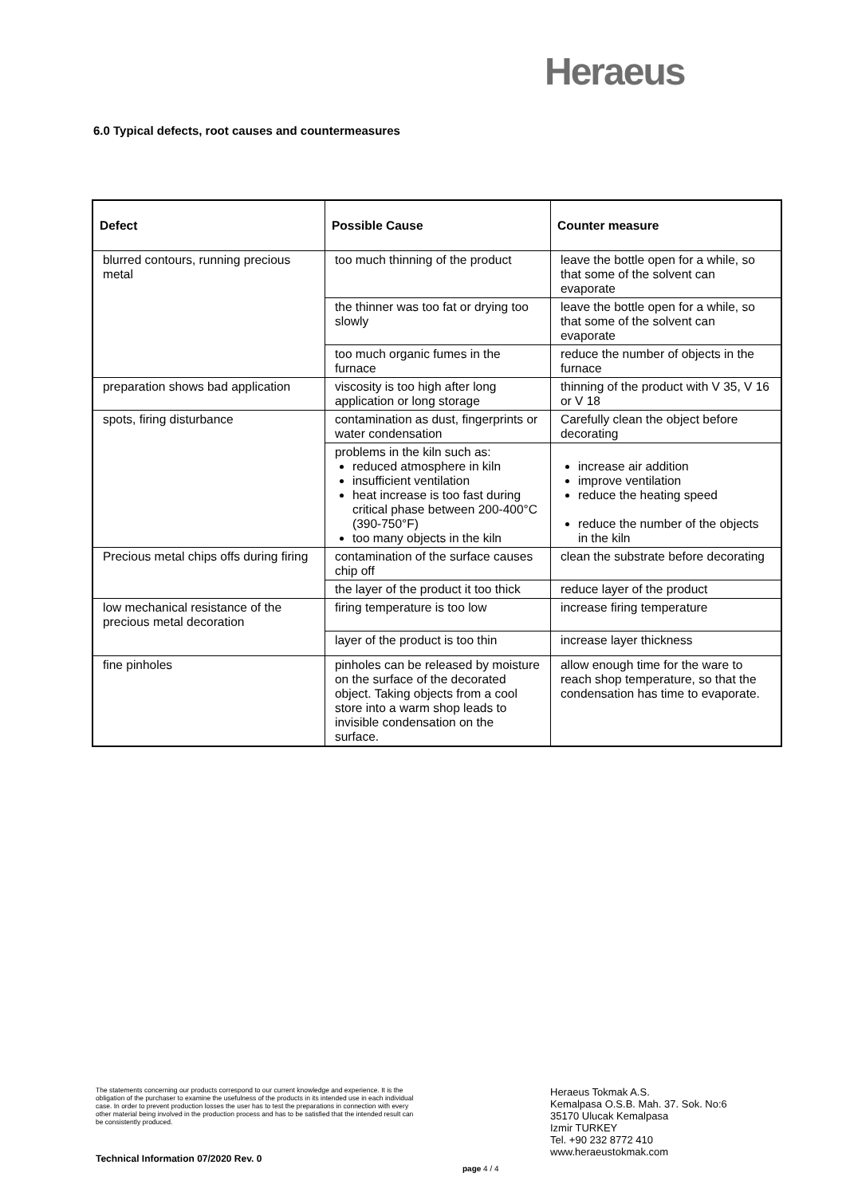Heraeus
6.0 Typical defects, root causes and countermeasures
| Defect | Possible Cause | Counter measure |
| --- | --- | --- |
| blurred contours, running precious metal | too much thinning of the product | leave the bottle open for a while, so that some of the solvent can evaporate |
| | the thinner was too fat or drying too slowly | leave the bottle open for a while, so that some of the solvent can evaporate |
| | too much organic fumes in the furnace | reduce the number of objects in the furnace |
| preparation shows bad application | viscosity is too high after long application or long storage | thinning of the product with V 35, V 16 or V 18 |
| spots, firing disturbance | contamination as dust, fingerprints or water condensation | Carefully clean the object before decorating |
| | problems in the kiln such as: reduced atmosphere in kiln insufficient ventilation heat increase is too fast during critical phase between 200-400°C (390-750°F) too many objects in the kiln | increase air addition improve ventilation reduce the heating speed reduce the number of the objects in the kiln |
| Precious metal chips offs during firing | contamination of the surface causes chip off | clean the substrate before decorating |
| | the layer of the product it too thick | reduce layer of the product |
| low mechanical resistance of the precious metal decoration | firing temperature is too low | increase firing temperature |
| | layer of the product is too thin | increase layer thickness |
| fine pinholes | pinholes can be released by moisture on the surface of the decorated object. Taking objects from a cool store into a warm shop leads to invisible condensation on the surface. | allow enough time for the ware to reach shop temperature, so that the condensation has time to evaporate. |
The statements concerning our products correspond to our current knowledge and experience. It is the obligation of the purchaser to examine the usefulness of the products in its intended use in each individual case. In order to prevent production losses the user has to test the preparations in connection with every other material being involved in the production process and has to be satisfied that the intended result can be consistently produced.
Technical Information 07/2020 Rev. 0
page 4 / 4
Heraeus Tokmak A.S.
Kemalpasa O.S.B. Mah. 37. Sok. No:6
35170 Ulucak Kemalpasa
Izmir TURKEY
Tel. +90 232 8772 410
www.heraeustokmak.com